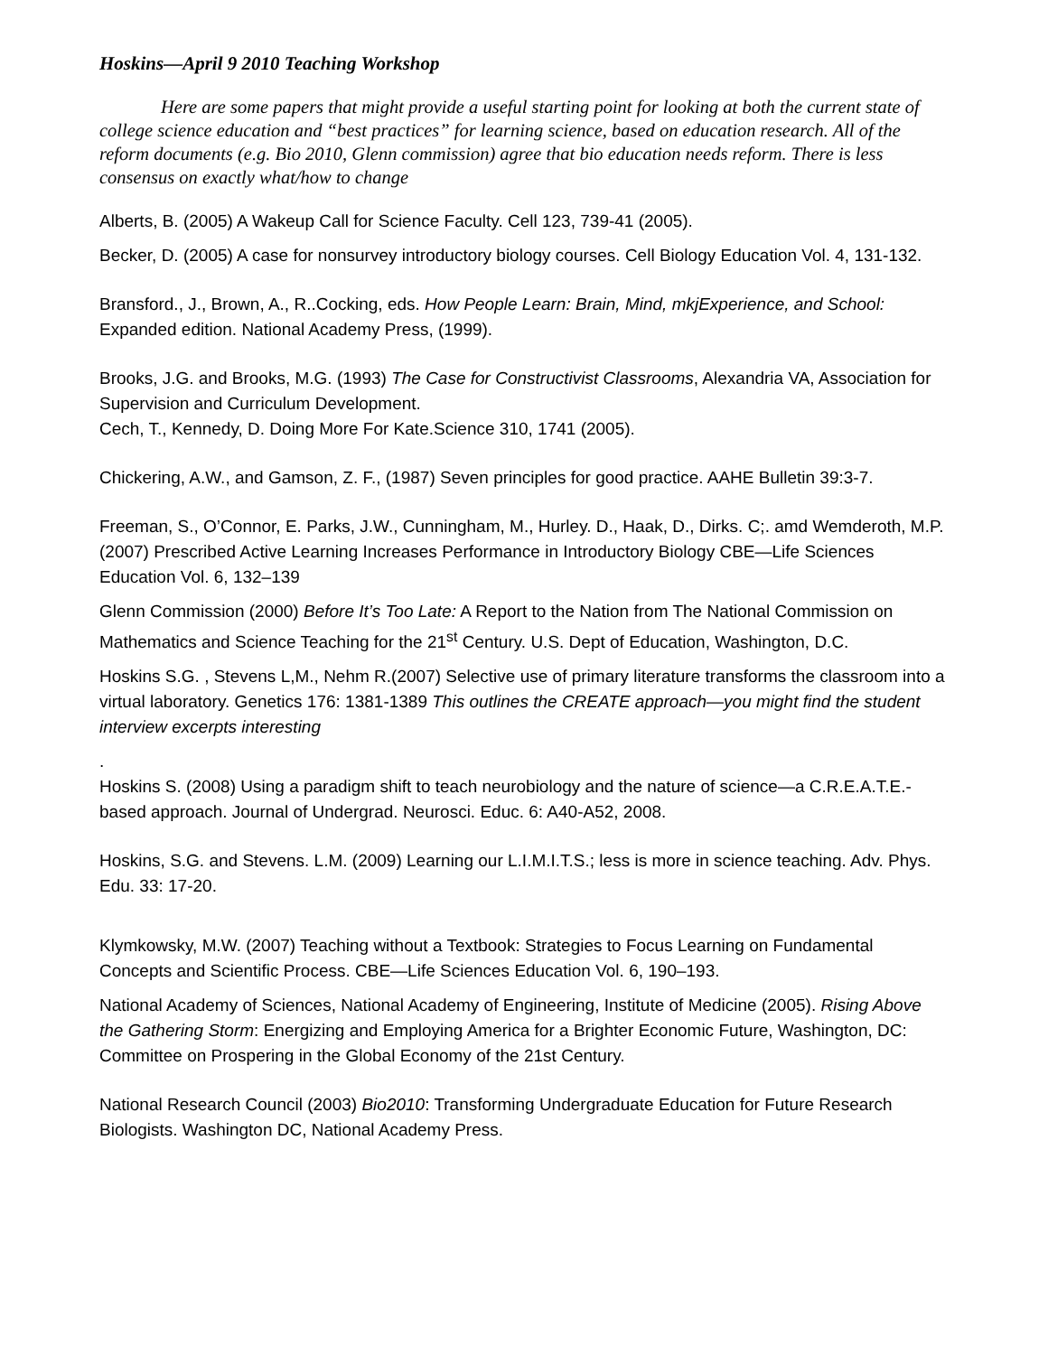Hoskins—April 9 2010 Teaching Workshop
Here are some papers that might provide a useful starting point for looking at both the current state of college science education and “best practices” for learning science, based on education research. All of the reform documents (e.g. Bio 2010, Glenn commission) agree that bio education needs reform. There is less consensus on exactly what/how to change
Alberts, B. (2005) A Wakeup Call for Science Faculty. Cell 123, 739-41 (2005).
Becker, D. (2005) A case for nonsurvey introductory biology courses. Cell Biology Education Vol. 4, 131-132.
Bransford., J., Brown, A., R..Cocking, eds. How People Learn: Brain, Mind, mkjExperience, and School: Expanded edition. National Academy Press, (1999).
Brooks, J.G. and Brooks, M.G. (1993) The Case for Constructivist Classrooms, Alexandria VA, Association for Supervision and Curriculum Development.
Cech, T., Kennedy, D. Doing More For Kate.Science 310, 1741 (2005).
Chickering, A.W., and Gamson, Z. F., (1987) Seven principles for good practice. AAHE Bulletin 39:3-7.
Freeman, S., O’Connor, E. Parks, J.W., Cunningham, M., Hurley. D., Haak, D., Dirks. C;. amd Wemderoth, M.P. (2007) Prescribed Active Learning Increases Performance in Introductory Biology CBE—Life Sciences Education Vol. 6, 132–139
Glenn Commission (2000) Before It’s Too Late: A Report to the Nation from The National Commission on Mathematics and Science Teaching for the 21<sup>st</sup> Century. U.S. Dept of Education, Washington, D.C.
Hoskins S.G. , Stevens L,M., Nehm R.(2007) Selective use of primary literature transforms the classroom into a virtual laboratory. Genetics 176: 1381-1389 This outlines the CREATE approach—you might find the student interview excerpts interesting
.
Hoskins S. (2008) Using a paradigm shift to teach neurobiology and the nature of science—a C.R.E.A.T.E.-based approach. Journal of Undergrad. Neurosci. Educ. 6: A40-A52, 2008.
Hoskins, S.G. and Stevens. L.M. (2009) Learning our L.I.M.I.T.S.; less is more in science teaching. Adv. Phys. Edu. 33: 17-20.
Klymkowsky, M.W. (2007) Teaching without a Textbook: Strategies to Focus Learning on Fundamental Concepts and Scientific Process. CBE—Life Sciences Education Vol. 6, 190–193.
National Academy of Sciences, National Academy of Engineering, Institute of Medicine (2005). Rising Above the Gathering Storm: Energizing and Employing America for a Brighter Economic Future, Washington, DC: Committee on Prospering in the Global Economy of the 21st Century.
National Research Council (2003) Bio2010: Transforming Undergraduate Education for Future Research Biologists. Washington DC, National Academy Press.